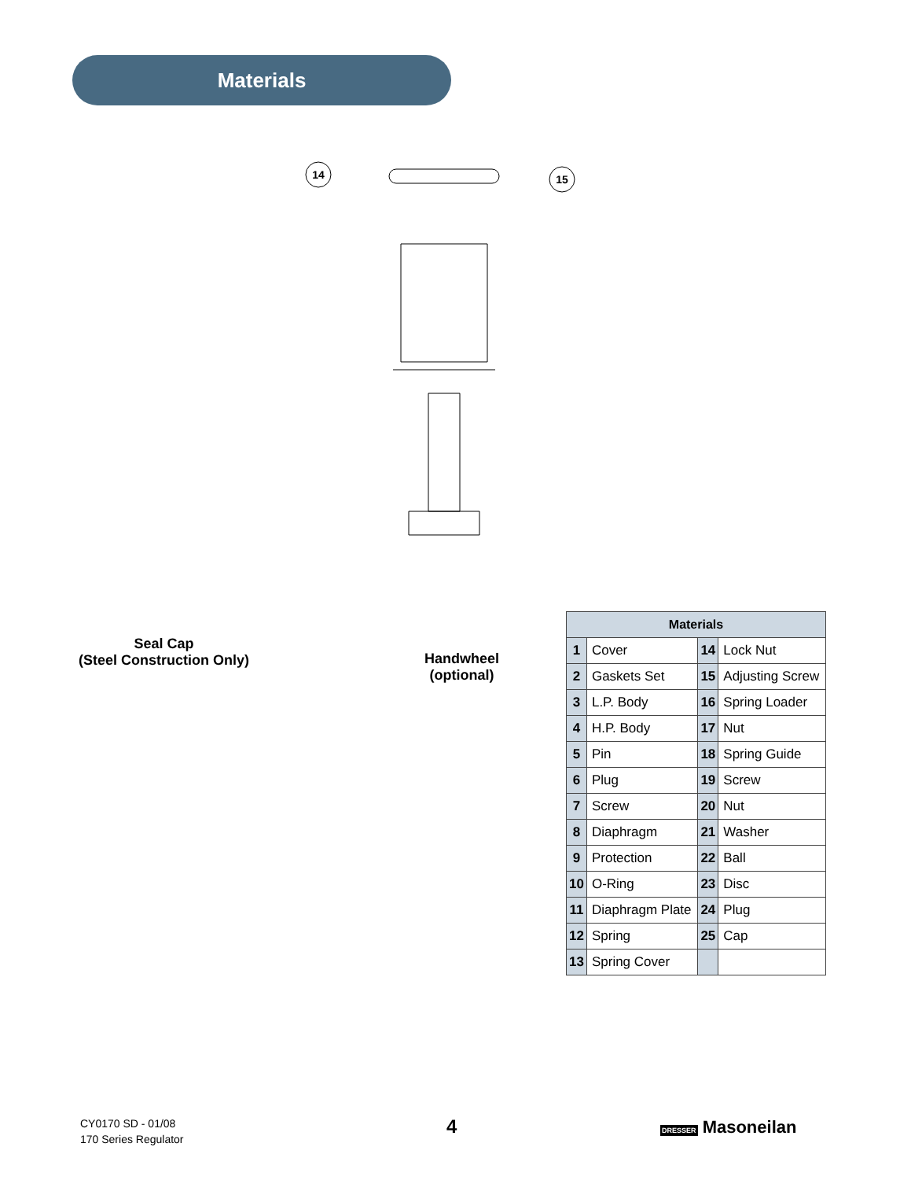Materials
14
15
Seal Cap
(Steel Construction Only)
Handwheel
(optional)
| Materials | | | |
| --- | --- | --- | --- |
| 1 | Cover | 14 | Lock Nut |
| 2 | Gaskets Set | 15 | Adjusting Screw |
| 3 | L.P. Body | 16 | Spring Loader |
| 4 | H.P. Body | 17 | Nut |
| 5 | Pin | 18 | Spring Guide |
| 6 | Plug | 19 | Screw |
| 7 | Screw | 20 | Nut |
| 8 | Diaphragm | 21 | Washer |
| 9 | Protection | 22 | Ball |
| 10 | O-Ring | 23 | Disc |
| 11 | Diaphragm Plate | 24 | Plug |
| 12 | Spring | 25 | Cap |
| 13 | Spring Cover | | |
CY0170 SD - 01/08
170 Series Regulator
4 DRESSER Masoneilan